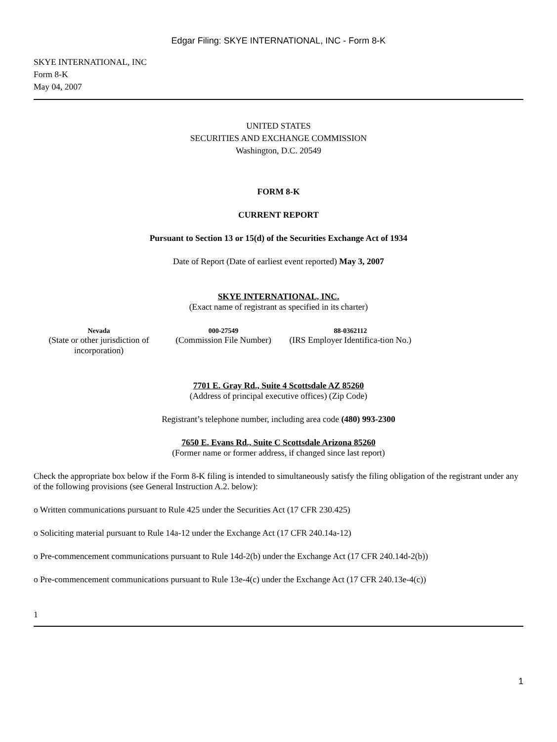Edgar Filing: SKYE INTERNATIONAL, INC - Form 8-K
SKYE INTERNATIONAL, INC
Form 8-K
May 04, 2007
UNITED STATES
SECURITIES AND EXCHANGE COMMISSION
Washington, D.C. 20549
FORM 8-K
CURRENT REPORT
Pursuant to Section 13 or 15(d) of the Securities Exchange Act of 1934
Date of Report (Date of earliest event reported) May 3, 2007
SKYE INTERNATIONAL, INC.
(Exact name of registrant as specified in its charter)
| Nevada | 000-27549 | 88-0362112 |
| (State or other jurisdiction of incorporation) | (Commission File Number) | (IRS Employer Identifica-tion No.) |
7701 E. Gray Rd., Suite 4 Scottsdale AZ 85260
(Address of principal executive offices) (Zip Code)
Registrant’s telephone number, including area code (480) 993-2300
7650 E. Evans Rd., Suite C Scottsdale Arizona 85260
(Former name or former address, if changed since last report)
Check the appropriate box below if the Form 8-K filing is intended to simultaneously satisfy the filing obligation of the registrant under any of the following provisions (see General Instruction A.2. below):
o Written communications pursuant to Rule 425 under the Securities Act (17 CFR 230.425)
o Soliciting material pursuant to Rule 14a-12 under the Exchange Act (17 CFR 240.14a-12)
o Pre-commencement communications pursuant to Rule 14d-2(b) under the Exchange Act (17 CFR 240.14d-2(b))
o Pre-commencement communications pursuant to Rule 13e-4(c) under the Exchange Act (17 CFR 240.13e-4(c))
1
1